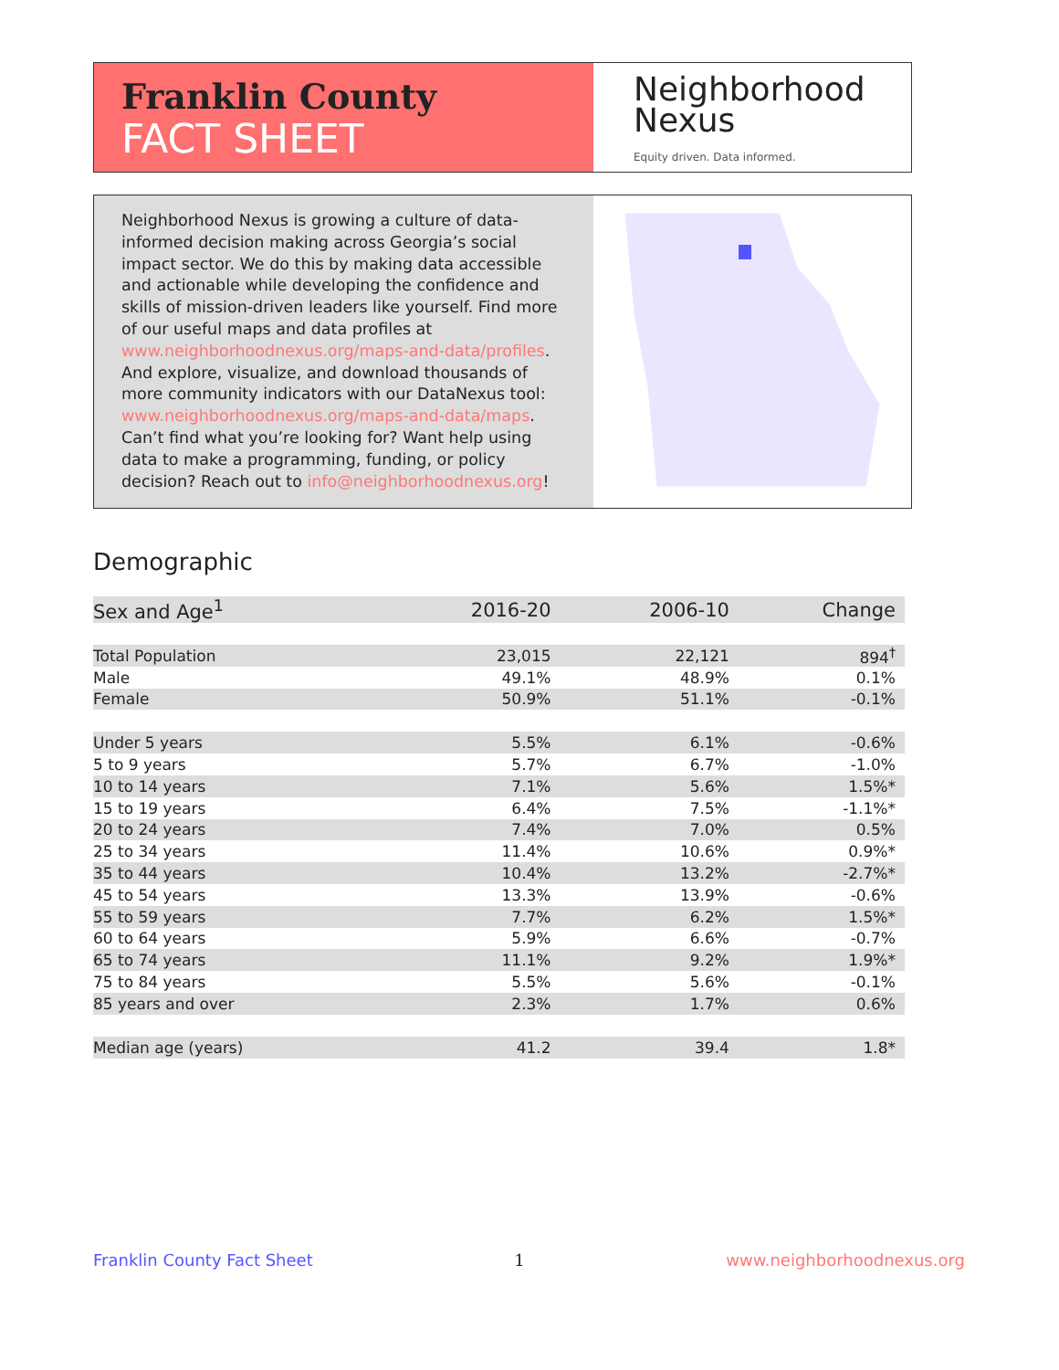Franklin County
FACT SHEET
Neighborhood
Nexus
Equity driven. Data informed.
Neighborhood Nexus is growing a culture of data-informed decision making across Georgia’s social impact sector. We do this by making data accessible and actionable while developing the confidence and skills of mission-driven leaders like yourself. Find more of our useful maps and data profiles at www.neighborhoodnexus.org/maps-and-data/profiles. And explore, visualize, and download thousands of more community indicators with our DataNexus tool: www.neighborhoodnexus.org/maps-and-data/maps. Can’t find what you’re looking for? Want help using data to make a programming, funding, or policy decision? Reach out to info@neighborhoodnexus.org!
Demographic
| Sex and Age<sup>1</sup> | 2016-20 | 2006-10 | Change |
| --- | --- | --- | --- |
| Total Population | 23,015 | 22,121 | 894<sup>†</sup> |
| Male | 49.1% | 48.9% | 0.1% |
| Female | 50.9% | 51.1% | -0.1% |
| Under 5 years | 5.5% | 6.1% | -0.6% |
| 5 to 9 years | 5.7% | 6.7% | -1.0% |
| 10 to 14 years | 7.1% | 5.6% | 1.5%* |
| 15 to 19 years | 6.4% | 7.5% | -1.1%* |
| 20 to 24 years | 7.4% | 7.0% | 0.5% |
| 25 to 34 years | 11.4% | 10.6% | 0.9%* |
| 35 to 44 years | 10.4% | 13.2% | -2.7%* |
| 45 to 54 years | 13.3% | 13.9% | -0.6% |
| 55 to 59 years | 7.7% | 6.2% | 1.5%* |
| 60 to 64 years | 5.9% | 6.6% | -0.7% |
| 65 to 74 years | 11.1% | 9.2% | 1.9%* |
| 75 to 84 years | 5.5% | 5.6% | -0.1% |
| 85 years and over | 2.3% | 1.7% | 0.6% |
| Median age (years) | 41.2 | 39.4 | 1.8* |
Franklin County Fact Sheet 1 www.neighborhoodnexus.org